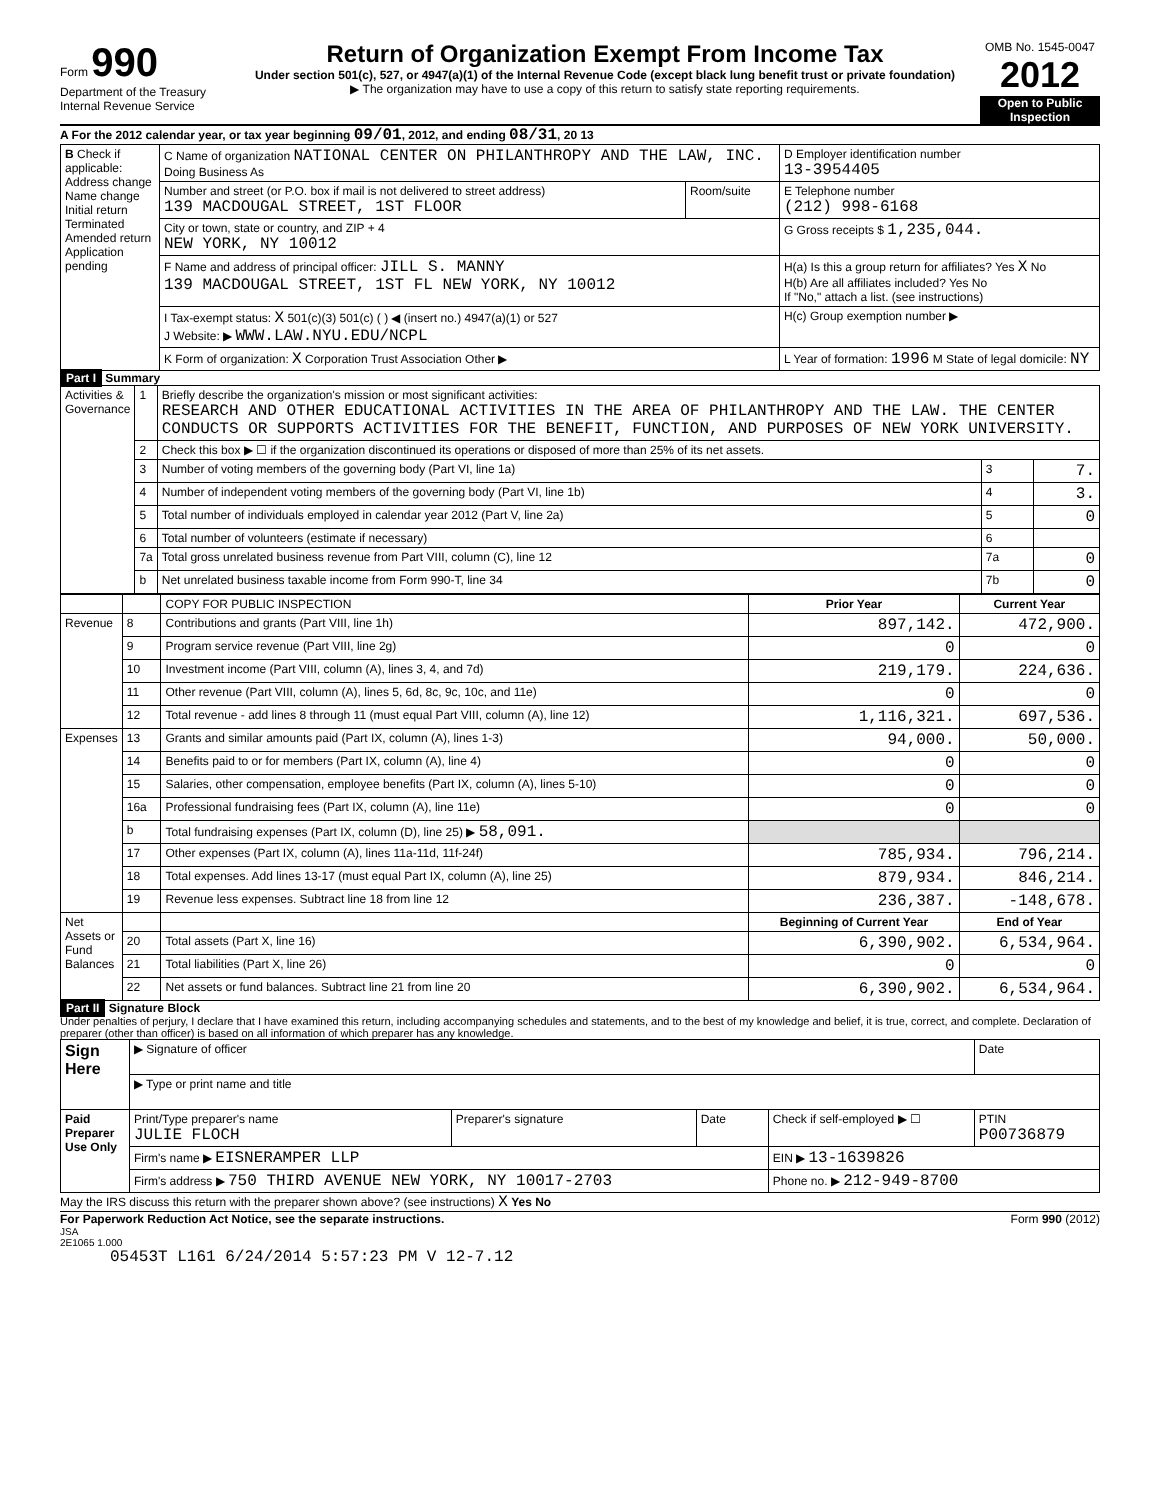Form 990
Department of the Treasury
Internal Revenue Service
Return of Organization Exempt From Income Tax
Under section 501(c), 527, or 4947(a)(1) of the Internal Revenue Code (except black lung benefit trust or private foundation)
▶ The organization may have to use a copy of this return to satisfy state reporting requirements.
OMB No. 1545-0047
2012
Open to Public Inspection
A For the 2012 calendar year, or tax year beginning 09/01, 2012, and ending 08/31, 20 13
| B Check if applicable: Address change Name change Initial return Terminated Amended return Application pending | C Name of organization NATIONAL CENTER ON PHILANTHROPY AND THE LAW, INC. Doing Business As | | D Employer identification number 13-3954405 |
| | Number and street (or P.O. box if mail is not delivered to street address) 139 MACDOUGAL STREET, 1ST FLOOR | Room/suite | E Telephone number (212) 998-6168 |
| | City or town, state or country, and ZIP + 4 NEW YORK, NY 10012 | | G Gross receipts $ 1,235,044. |
| | F Name and address of principal officer: JILL S. MANNY 139 MACDOUGAL STREET, 1ST FL NEW YORK, NY 10012 | | H(a) Is this a group return for affiliates? Yes X No H(b) Are all affiliates included? Yes No If "No," attach a list. (see instructions) |
| | I Tax-exempt status: X 501(c)(3) 501(c) ( ) ◀ (insert no.) 4947(a)(1) or 527 J Website: ▶ WWW.LAW.NYU.EDU/NCPL | | H(c) Group exemption number ▶ |
| | K Form of organization: X Corporation Trust Association Other ▶ | | L Year of formation: 1996 M State of legal domicile: NY |
Part I Summary
| Activities & Governance | 1 | Briefly describe the organization's mission or most significant activities: RESEARCH AND OTHER EDUCATIONAL ACTIVITIES IN THE AREA OF PHILANTHROPY AND THE LAW. THE CENTER CONDUCTS OR SUPPORTS ACTIVITIES FOR THE BENEFIT, FUNCTION, AND PURPOSES OF NEW YORK UNIVERSITY. | | |
| | 2 | Check this box ▶ ☐ if the organization discontinued its operations or disposed of more than 25% of its net assets. | | |
| | 3 | Number of voting members of the governing body (Part VI, line 1a) | 3 | 7. |
| | 4 | Number of independent voting members of the governing body (Part VI, line 1b) | 4 | 3. |
| | 5 | Total number of individuals employed in calendar year 2012 (Part V, line 2a) | 5 | 0 |
| | 6 | Total number of volunteers (estimate if necessary) | 6 | |
| | 7a | Total gross unrelated business revenue from Part VIII, column (C), line 12 | 7a | 0 |
| | b | Net unrelated business taxable income from Form 990-T, line 34 | 7b | 0 |
| | | COPY FOR PUBLIC INSPECTION | Prior Year | Current Year |
| Revenue | 8 | Contributions and grants (Part VIII, line 1h) | 897,142. | 472,900. |
| | 9 | Program service revenue (Part VIII, line 2g) | 0 | 0 |
| | 10 | Investment income (Part VIII, column (A), lines 3, 4, and 7d) | 219,179. | 224,636. |
| | 11 | Other revenue (Part VIII, column (A), lines 5, 6d, 8c, 9c, 10c, and 11e) | 0 | 0 |
| | 12 | Total revenue - add lines 8 through 11 (must equal Part VIII, column (A), line 12) | 1,116,321. | 697,536. |
| Expenses | 13 | Grants and similar amounts paid (Part IX, column (A), lines 1-3) | 94,000. | 50,000. |
| | 14 | Benefits paid to or for members (Part IX, column (A), line 4) | 0 | 0 |
| | 15 | Salaries, other compensation, employee benefits (Part IX, column (A), lines 5-10) | 0 | 0 |
| | 16a | Professional fundraising fees (Part IX, column (A), line 11e) | 0 | 0 |
| | b | Total fundraising expenses (Part IX, column (D), line 25) ▶ 58,091. | | |
| | 17 | Other expenses (Part IX, column (A), lines 11a-11d, 11f-24f) | 785,934. | 796,214. |
| | 18 | Total expenses. Add lines 13-17 (must equal Part IX, column (A), line 25) | 879,934. | 846,214. |
| | 19 | Revenue less expenses. Subtract line 18 from line 12 | 236,387. | -148,678. |
| Net Assets or Fund Balances | | | Beginning of Current Year | End of Year |
| | 20 | Total assets (Part X, line 16) | 6,390,902. | 6,534,964. |
| | 21 | Total liabilities (Part X, line 26) | 0 | 0 |
| | 22 | Net assets or fund balances. Subtract line 21 from line 20 | 6,390,902. | 6,534,964. |
Part II Signature Block
Under penalties of perjury, I declare that I have examined this return, including accompanying schedules and statements, and to the best of my knowledge and belief, it is true, correct, and complete. Declaration of preparer (other than officer) is based on all information of which preparer has any knowledge.
| Sign Here | ▶ Signature of officer | | | | Date |
| | ▶ Type or print name and title | | | | |
| Paid Preparer Use Only | Print/Type preparer's name JULIE FLOCH | Preparer's signature | Date | Check if self-employed ▶ ☐ | PTIN P00736879 |
| | Firm's name ▶ EISNERAMPER LLP | | | EIN ▶ 13-1639826 | |
| | Firm's address ▶ 750 THIRD AVENUE NEW YORK, NY 10017-2703 | | | Phone no. ▶ 212-949-8700 | |
May the IRS discuss this return with the preparer shown above? (see instructions) X Yes No
For Paperwork Reduction Act Notice, see the separate instructions. Form 990 (2012)
JSA
2E1065 1.000
05453T L161 6/24/2014 5:57:23 PM V 12-7.12